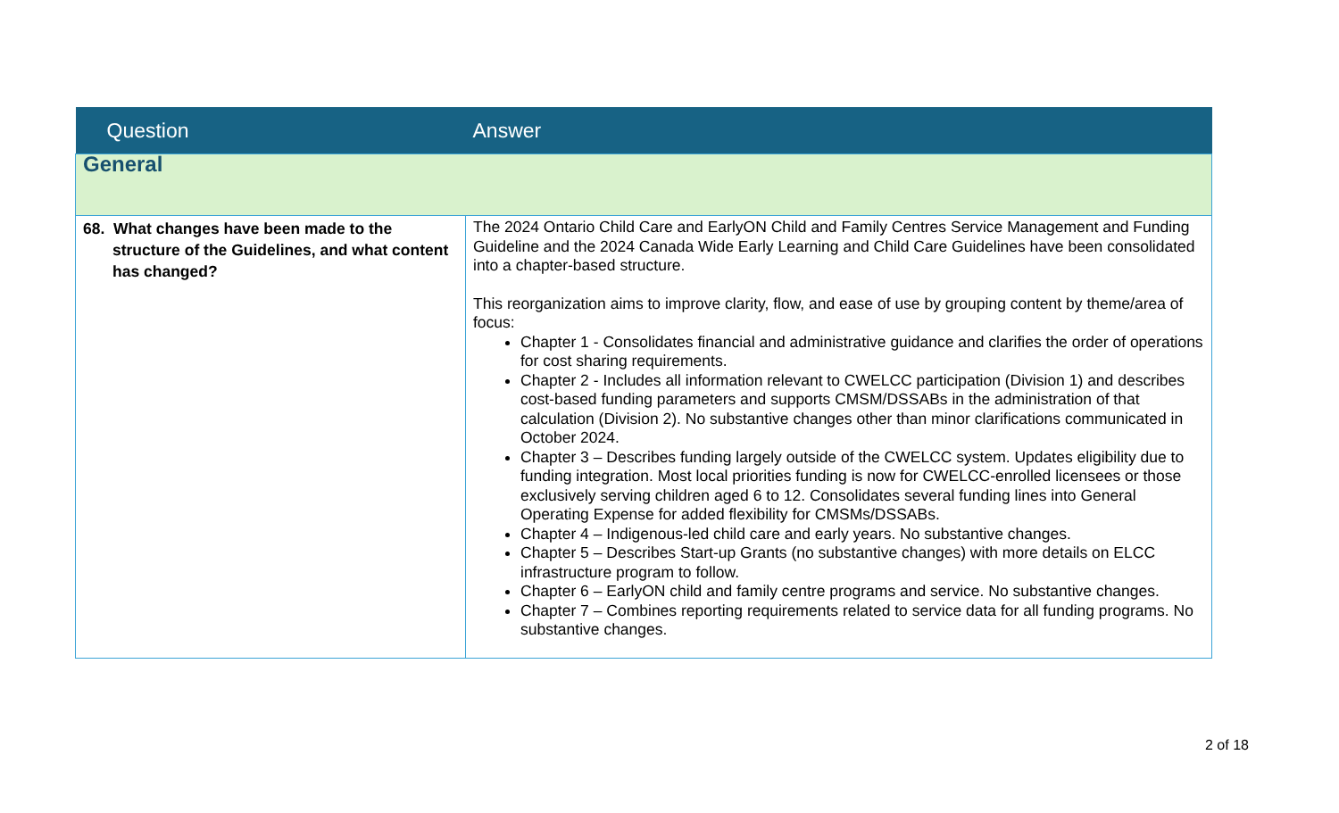| Question | Answer |
| --- | --- |
| General | |
| 68. What changes have been made to the structure of the Guidelines, and what content has changed? | The 2024 Ontario Child Care and EarlyON Child and Family Centres Service Management and Funding Guideline and the 2024 Canada Wide Early Learning and Child Care Guidelines have been consolidated into a chapter-based structure. This reorganization aims to improve clarity, flow, and ease of use by grouping content by theme/area of focus: Chapter 1 - Consolidates financial and administrative guidance and clarifies the order of operations for cost sharing requirements. Chapter 2 - Includes all information relevant to CWELCC participation (Division 1) and describes cost-based funding parameters and supports CMSM/DSSABs in the administration of that calculation (Division 2). No substantive changes other than minor clarifications communicated in October 2024. Chapter 3 – Describes funding largely outside of the CWELCC system. Updates eligibility due to funding integration. Most local priorities funding is now for CWELCC-enrolled licensees or those exclusively serving children aged 6 to 12. Consolidates several funding lines into General Operating Expense for added flexibility for CMSMs/DSSABs. Chapter 4 – Indigenous-led child care and early years. No substantive changes. Chapter 5 – Describes Start-up Grants (no substantive changes) with more details on ELCC infrastructure program to follow. Chapter 6 – EarlyON child and family centre programs and service. No substantive changes. Chapter 7 – Combines reporting requirements related to service data for all funding programs. No substantive changes. |
2 of 18